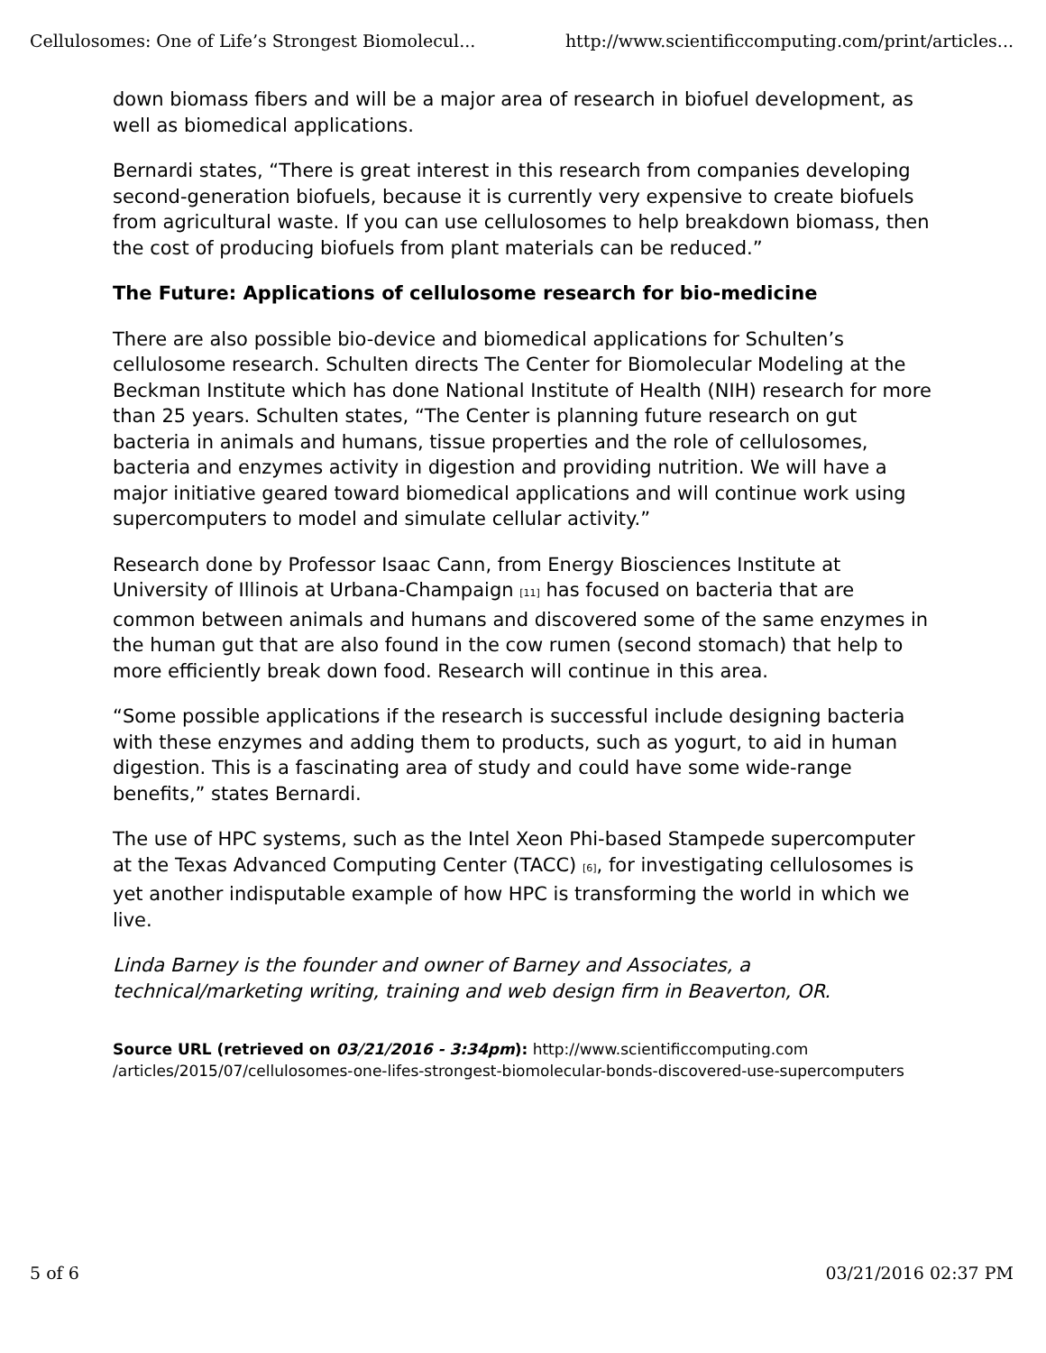Cellulosomes: One of Life’s Strongest Biomolecul... http://www.scientificcomputing.com/print/articles...
down biomass fibers and will be a major area of research in biofuel development, as well as biomedical applications.
Bernardi states, “There is great interest in this research from companies developing second-generation biofuels, because it is currently very expensive to create biofuels from agricultural waste. If you can use cellulosomes to help breakdown biomass, then the cost of producing biofuels from plant materials can be reduced.”
The Future: Applications of cellulosome research for bio-medicine
There are also possible bio-device and biomedical applications for Schulten’s cellulosome research. Schulten directs The Center for Biomolecular Modeling at the Beckman Institute which has done National Institute of Health (NIH) research for more than 25 years. Schulten states, “The Center is planning future research on gut bacteria in animals and humans, tissue properties and the role of cellulosomes, bacteria and enzymes activity in digestion and providing nutrition. We will have a major initiative geared toward biomedical applications and will continue work using supercomputers to model and simulate cellular activity.”
Research done by Professor Isaac Cann, from Energy Biosciences Institute at University of Illinois at Urbana-Champaign <sup>[11]</sup> has focused on bacteria that are common between animals and humans and discovered some of the same enzymes in the human gut that are also found in the cow rumen (second stomach) that help to more efficiently break down food. Research will continue in this area.
“Some possible applications if the research is successful include designing bacteria with these enzymes and adding them to products, such as yogurt, to aid in human digestion. This is a fascinating area of study and could have some wide-range benefits,” states Bernardi.
The use of HPC systems, such as the Intel Xeon Phi-based Stampede supercomputer at the Texas Advanced Computing Center (TACC) <sup>[6]</sup>, for investigating cellulosomes is yet another indisputable example of how HPC is transforming the world in which we live.
Linda Barney is the founder and owner of Barney and Associates, a technical/marketing writing, training and web design firm in Beaverton, OR.
Source URL (retrieved on 03/21/2016 - 3:34pm): http://www.scientificcomputing.com /articles/2015/07/cellulosomes-one-lifes-strongest-biomolecular-bonds-discovered-use-supercomputers
5 of 6 03/21/2016 02:37 PM